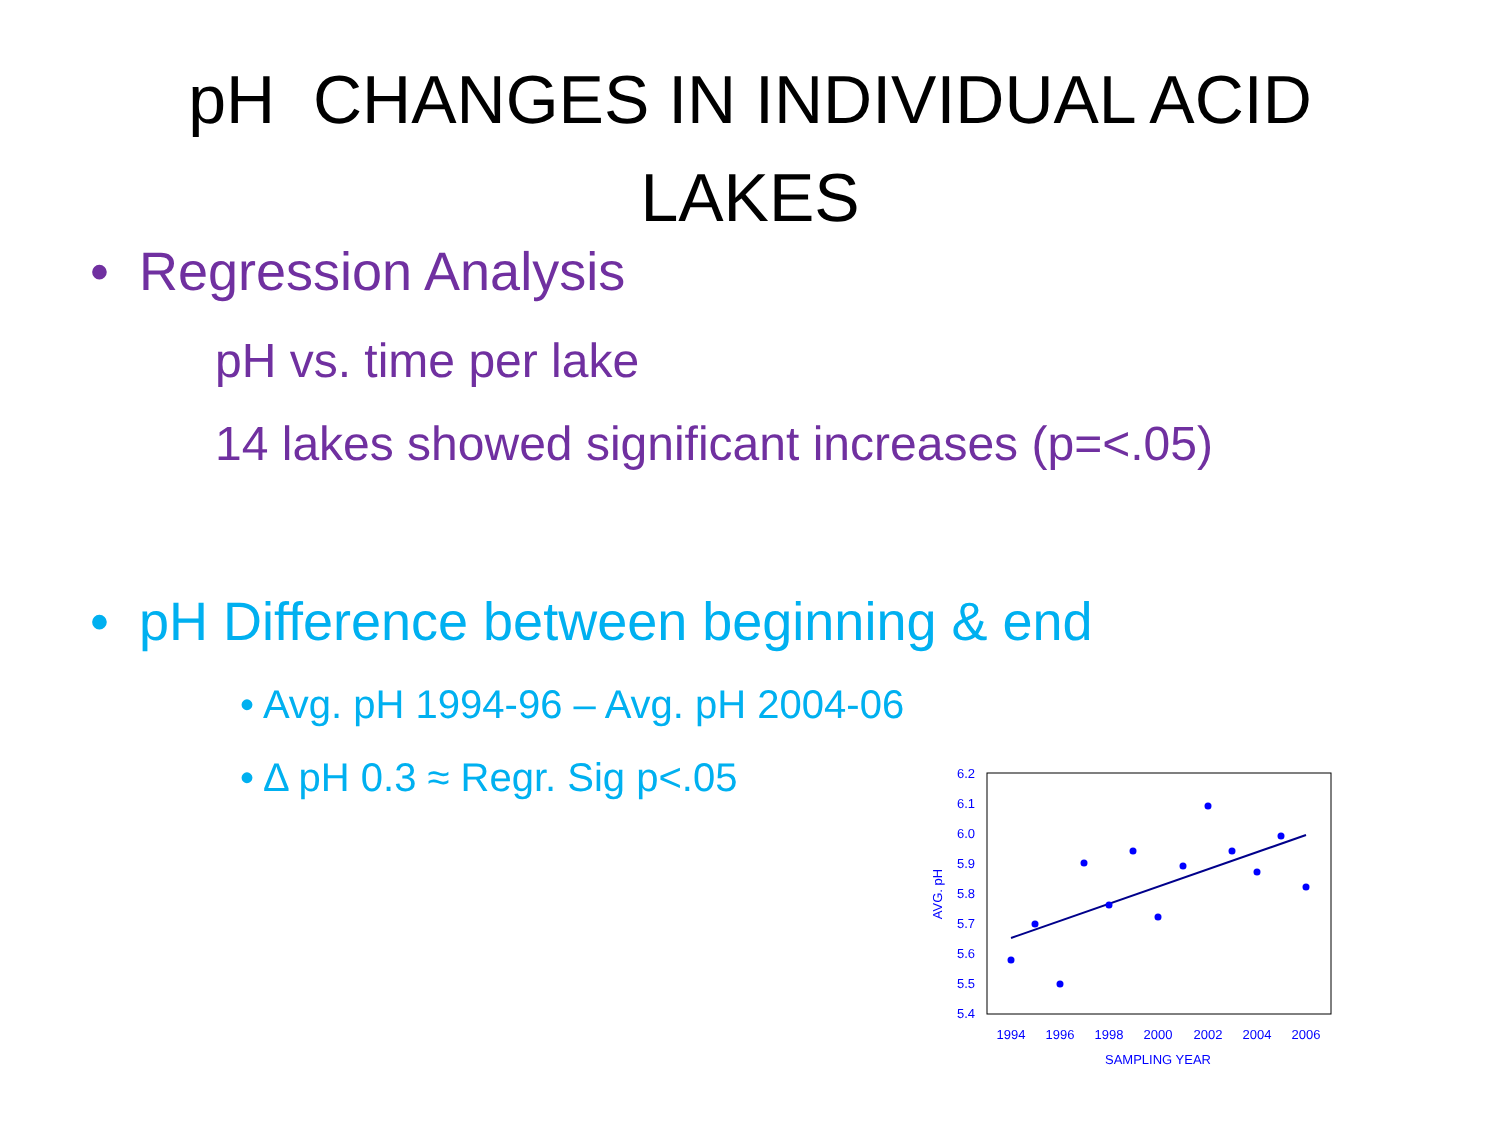pH CHANGES IN INDIVIDUAL ACID
LAKES
• Regression Analysis
pH vs. time per lake
14 lakes showed significant increases (p=<.05)
• pH Difference between beginning & end
• Avg. pH 1994-96 – Avg. pH 2004-06
• Δ pH 0.3 ≈ Regr. Sig p<.05
6.2
6.1
6.0
5.9
5.8
5.7
5.6
5.5
5.4
1994
1996
1998
2000
2002
2004
2006
SAMPLING YEAR
AVG. pH